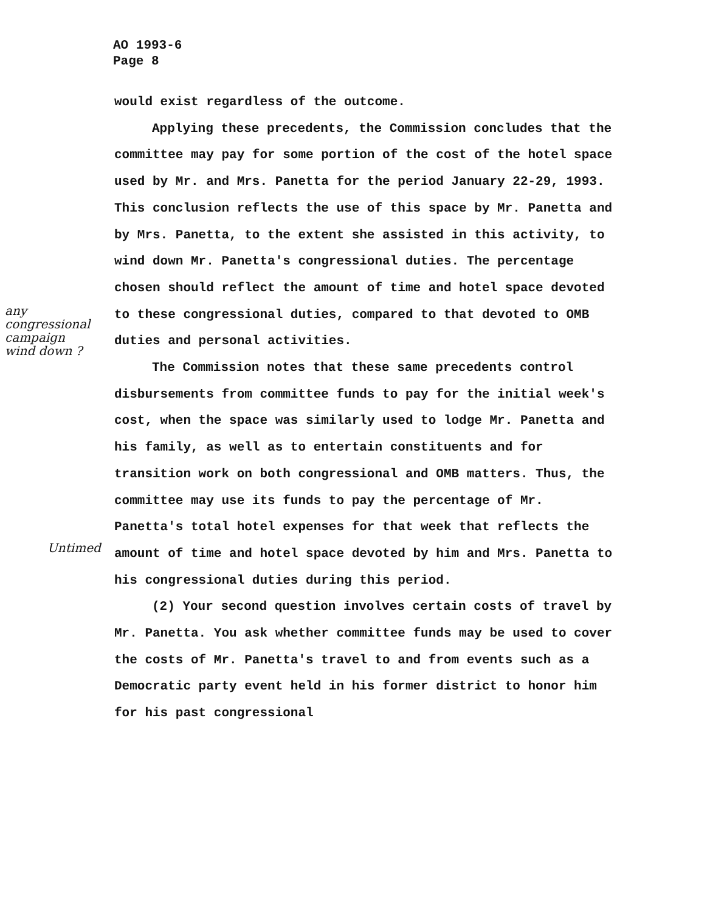AO 1993-6
Page 8
any congressional campaign wind down ?
Untimed
would exist regardless of the outcome.
Applying these precedents, the Commission concludes that the committee may pay for some portion of the cost of the hotel space used by Mr. and Mrs. Panetta for the period January 22-29, 1993. This conclusion reflects the use of this space by Mr. Panetta and by Mrs. Panetta, to the extent she assisted in this activity, to wind down Mr. Panetta's congressional duties. The percentage chosen should reflect the amount of time and hotel space devoted to these congressional duties, compared to that devoted to OMB duties and personal activities.
The Commission notes that these same precedents control disbursements from committee funds to pay for the initial week's cost, when the space was similarly used to lodge Mr. Panetta and his family, as well as to entertain constituents and for transition work on both congressional and OMB matters. Thus, the committee may use its funds to pay the percentage of Mr. Panetta's total hotel expenses for that week that reflects the amount of time and hotel space devoted by him and Mrs. Panetta to his congressional duties during this period.
(2) Your second question involves certain costs of travel by Mr. Panetta. You ask whether committee funds may be used to cover the costs of Mr. Panetta's travel to and from events such as a Democratic party event held in his former district to honor him for his past congressional